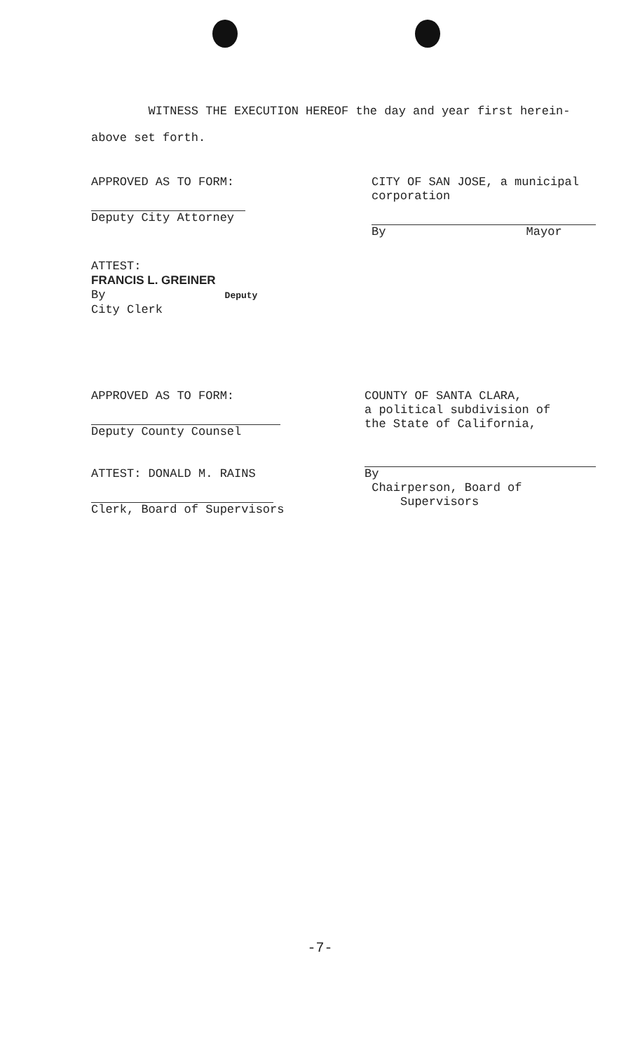WITNESS THE EXECUTION HEREOF the day and year first herein-
above set forth.
APPROVED AS TO FORM:
Deputy City Attorney
CITY OF SAN JOSE, a municipal corporation
By Mayor
ATTEST:
FRANCIS L. GREINER
By Deputy
City Clerk
APPROVED AS TO FORM:
Deputy County Counsel
ATTEST: DONALD M. RAINS
Clerk, Board of Supervisors
COUNTY OF SANTA CLARA,
a political subdivision of
the State of California,
By
Chairperson, Board of
Supervisors
-7-